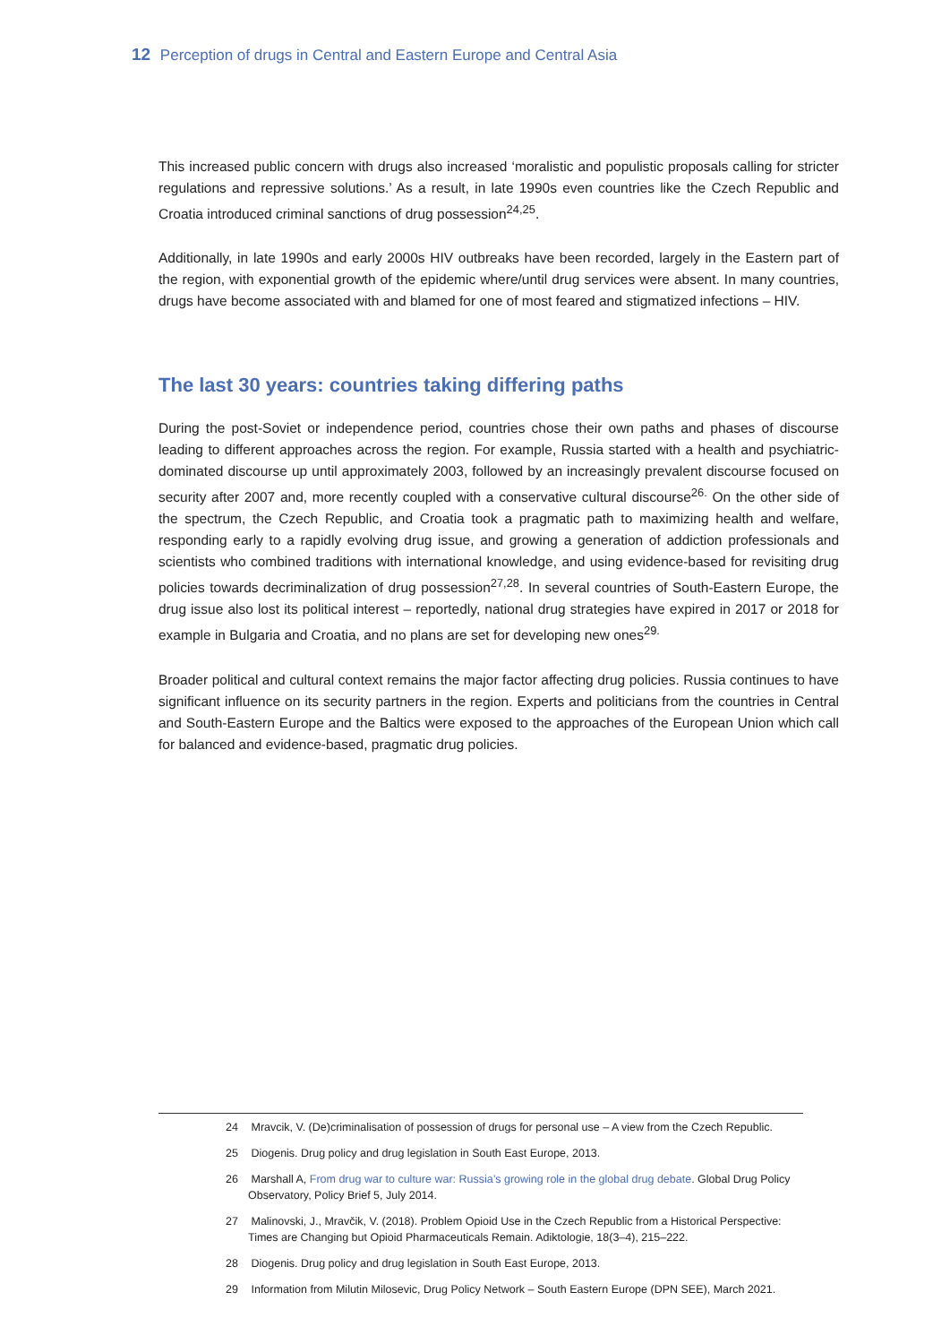12 Perception of drugs in Central and Eastern Europe and Central Asia
This increased public concern with drugs also increased ‘moralistic and populistic proposals calling for stricter regulations and repressive solutions.’ As a result, in late 1990s even countries like the Czech Republic and Croatia introduced criminal sanctions of drug possession<sup>24,25</sup>.
Additionally, in late 1990s and early 2000s HIV outbreaks have been recorded, largely in the Eastern part of the region, with exponential growth of the epidemic where/until drug services were absent. In many countries, drugs have become associated with and blamed for one of most feared and stigmatized infections – HIV.
The last 30 years: countries taking differing paths
During the post-Soviet or independence period, countries chose their own paths and phases of discourse leading to different approaches across the region. For example, Russia started with a health and psychiatric-dominated discourse up until approximately 2003, followed by an increasingly prevalent discourse focused on security after 2007 and, more recently coupled with a conservative cultural discourse<sup>26.</sup> On the other side of the spectrum, the Czech Republic, and Croatia took a pragmatic path to maximizing health and welfare, responding early to a rapidly evolving drug issue, and growing a generation of addiction professionals and scientists who combined traditions with international knowledge, and using evidence-based for revisiting drug policies towards decriminalization of drug possession<sup>27,28</sup>. In several countries of South-Eastern Europe, the drug issue also lost its political interest – reportedly, national drug strategies have expired in 2017 or 2018 for example in Bulgaria and Croatia, and no plans are set for developing new ones<sup>29.</sup>
Broader political and cultural context remains the major factor affecting drug policies. Russia continues to have significant influence on its security partners in the region. Experts and politicians from the countries in Central and South-Eastern Europe and the Baltics were exposed to the approaches of the European Union which call for balanced and evidence-based, pragmatic drug policies.
24 Mravcik, V. (De)criminalisation of possession of drugs for personal use – A view from the Czech Republic.
25 Diogenis. Drug policy and drug legislation in South East Europe, 2013.
26 Marshall A, From drug war to culture war: Russia’s growing role in the global drug debate. Global Drug Policy Observatory, Policy Brief 5, July 2014.
27 Malinovski, J., Mravčik, V. (2018). Problem Opioid Use in the Czech Republic from a Historical Perspective: Times are Changing but Opioid Pharmaceuticals Remain. Adiktologie, 18(3–4), 215–222.
28 Diogenis. Drug policy and drug legislation in South East Europe, 2013.
29 Information from Milutin Milosevic, Drug Policy Network – South Eastern Europe (DPN SEE), March 2021.